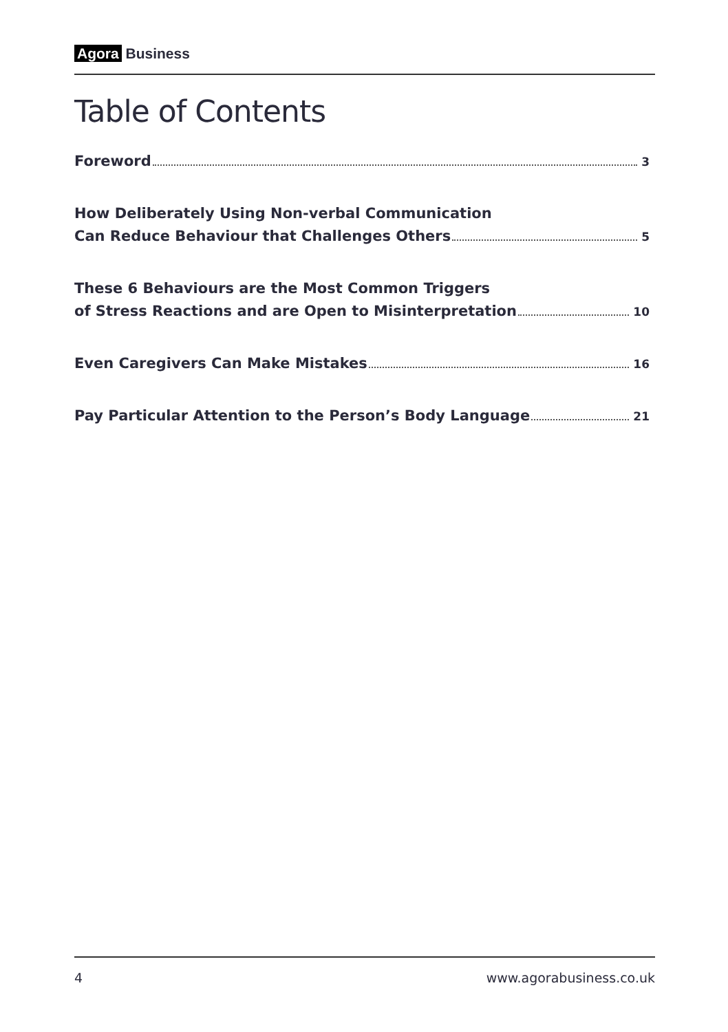Agora Business
Table of Contents
Foreword 3
How Deliberately Using Non-verbal Communication
Can Reduce Behaviour that Challenges Others 5
These 6 Behaviours are the Most Common Triggers
of Stress Reactions and are Open to Misinterpretation 10
Even Caregivers Can Make Mistakes 16
Pay Particular Attention to the Person’s Body Language 21
4 www.agorabusiness.co.uk